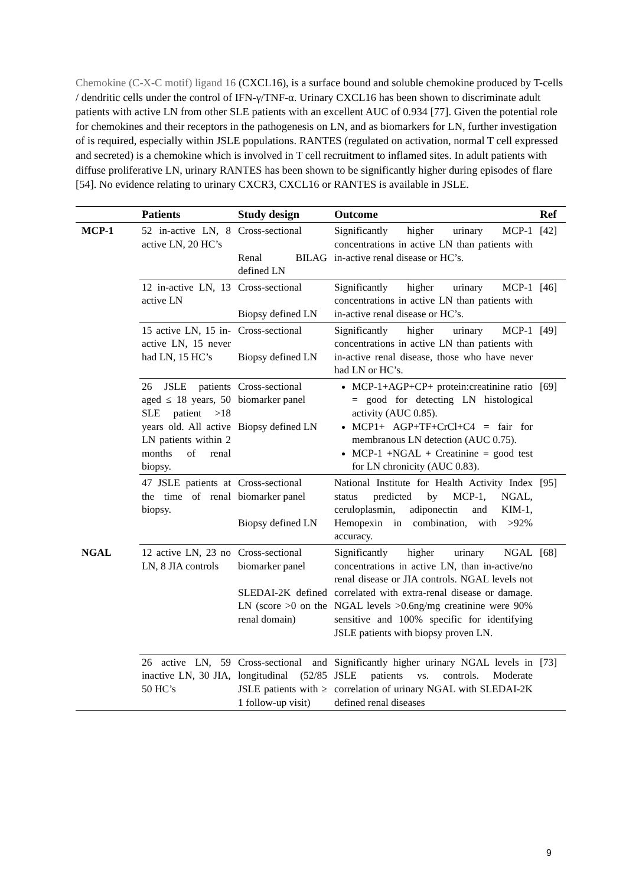Chemokine (C-X-C motif) ligand 16 (CXCL16), is a surface bound and soluble chemokine produced by T-cells / dendritic cells under the control of IFN-γ/TNF-α. Urinary CXCL16 has been shown to discriminate adult patients with active LN from other SLE patients with an excellent AUC of 0.934 [77]. Given the potential role for chemokines and their receptors in the pathogenesis on LN, and as biomarkers for LN, further investigation of is required, especially within JSLE populations. RANTES (regulated on activation, normal T cell expressed and secreted) is a chemokine which is involved in T cell recruitment to inflamed sites. In adult patients with diffuse proliferative LN, urinary RANTES has been shown to be significantly higher during episodes of flare [54]. No evidence relating to urinary CXCR3, CXCL16 or RANTES is available in JSLE.
| | Patients | Study design | Outcome | Ref |
| --- | --- | --- | --- | --- |
| MCP-1 | 52 in-active LN, 8 active LN, 20 HC’s | Cross-sectional Renal BILAG defined LN | Significantly higher urinary MCP-1 concentrations in active LN than patients with in-active renal disease or HC’s. | [42] |
| | 12 in-active LN, 13 active LN | Cross-sectional Biopsy defined LN | Significantly higher urinary MCP-1 concentrations in active LN than patients with in-active renal disease or HC’s. | [46] |
| | 15 active LN, 15 in-active LN, 15 never had LN, 15 HC’s | Cross-sectional Biopsy defined LN | Significantly higher urinary MCP-1 concentrations in active LN than patients with in-active renal disease, those who have never had LN or HC’s. | [49] |
| | 26 JSLE patients aged ≤ 18 years, 50 SLE patient >18 years old. All active LN patients within 2 months of renal biopsy. | Cross-sectional biomarker panel Biopsy defined LN | MCP-1+AGP+CP+ protein:creatinine ratio = good for detecting LN histological activity (AUC 0.85). MCP1+ AGP+TF+CrCl+C4 = fair for membranous LN detection (AUC 0.75). MCP-1 +NGAL + Creatinine = good test for LN chronicity (AUC 0.83). | [69] |
| | 47 JSLE patients at the time of renal biopsy. | Cross-sectional biomarker panel Biopsy defined LN | National Institute for Health Activity Index status predicted by MCP-1, NGAL, ceruloplasmin, adiponectin and KIM-1, Hemopexin in combination, with >92% accuracy. | [95] |
| NGAL | 12 active LN, 23 no LN, 8 JIA controls | Cross-sectional biomarker panel SLEDAI-2K defined LN (score >0 on the renal domain) | Significantly higher urinary NGAL concentrations in active LN, than in-active/no renal disease or JIA controls. NGAL levels not correlated with extra-renal disease or damage. NGAL levels >0.6ng/mg creatinine were 90% sensitive and 100% specific for identifying JSLE patients with biopsy proven LN. | [68] |
| | 26 active LN, 59 inactive LN, 30 JIA, 50 HC’s | Cross-sectional and longitudinal (52/85 JSLE patients with ≥ 1 follow-up visit) | Significantly higher urinary NGAL levels in JSLE patients vs. controls. Moderate correlation of urinary NGAL with SLEDAI-2K defined renal diseases | [73] |
9